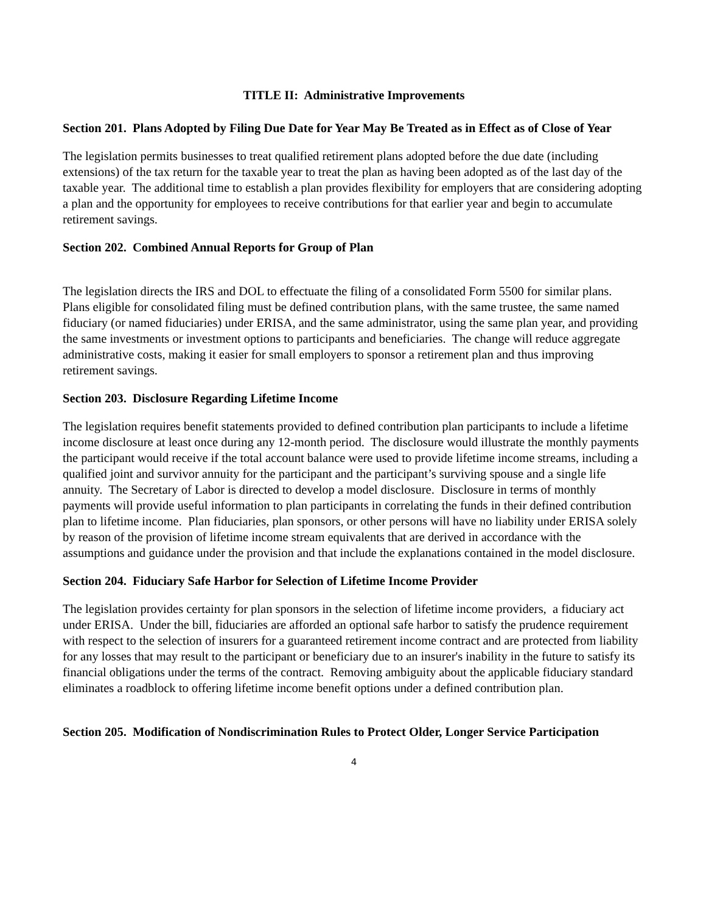TITLE II: Administrative Improvements
Section 201. Plans Adopted by Filing Due Date for Year May Be Treated as in Effect as of Close of Year
The legislation permits businesses to treat qualified retirement plans adopted before the due date (including extensions) of the tax return for the taxable year to treat the plan as having been adopted as of the last day of the taxable year. The additional time to establish a plan provides flexibility for employers that are considering adopting a plan and the opportunity for employees to receive contributions for that earlier year and begin to accumulate retirement savings.
Section 202. Combined Annual Reports for Group of Plan
The legislation directs the IRS and DOL to effectuate the filing of a consolidated Form 5500 for similar plans. Plans eligible for consolidated filing must be defined contribution plans, with the same trustee, the same named fiduciary (or named fiduciaries) under ERISA, and the same administrator, using the same plan year, and providing the same investments or investment options to participants and beneficiaries. The change will reduce aggregate administrative costs, making it easier for small employers to sponsor a retirement plan and thus improving retirement savings.
Section 203. Disclosure Regarding Lifetime Income
The legislation requires benefit statements provided to defined contribution plan participants to include a lifetime income disclosure at least once during any 12-month period. The disclosure would illustrate the monthly payments the participant would receive if the total account balance were used to provide lifetime income streams, including a qualified joint and survivor annuity for the participant and the participant’s surviving spouse and a single life annuity. The Secretary of Labor is directed to develop a model disclosure. Disclosure in terms of monthly payments will provide useful information to plan participants in correlating the funds in their defined contribution plan to lifetime income. Plan fiduciaries, plan sponsors, or other persons will have no liability under ERISA solely by reason of the provision of lifetime income stream equivalents that are derived in accordance with the assumptions and guidance under the provision and that include the explanations contained in the model disclosure.
Section 204. Fiduciary Safe Harbor for Selection of Lifetime Income Provider
The legislation provides certainty for plan sponsors in the selection of lifetime income providers, a fiduciary act under ERISA. Under the bill, fiduciaries are afforded an optional safe harbor to satisfy the prudence requirement with respect to the selection of insurers for a guaranteed retirement income contract and are protected from liability for any losses that may result to the participant or beneficiary due to an insurer's inability in the future to satisfy its financial obligations under the terms of the contract. Removing ambiguity about the applicable fiduciary standard eliminates a roadblock to offering lifetime income benefit options under a defined contribution plan.
Section 205. Modification of Nondiscrimination Rules to Protect Older, Longer Service Participation
4